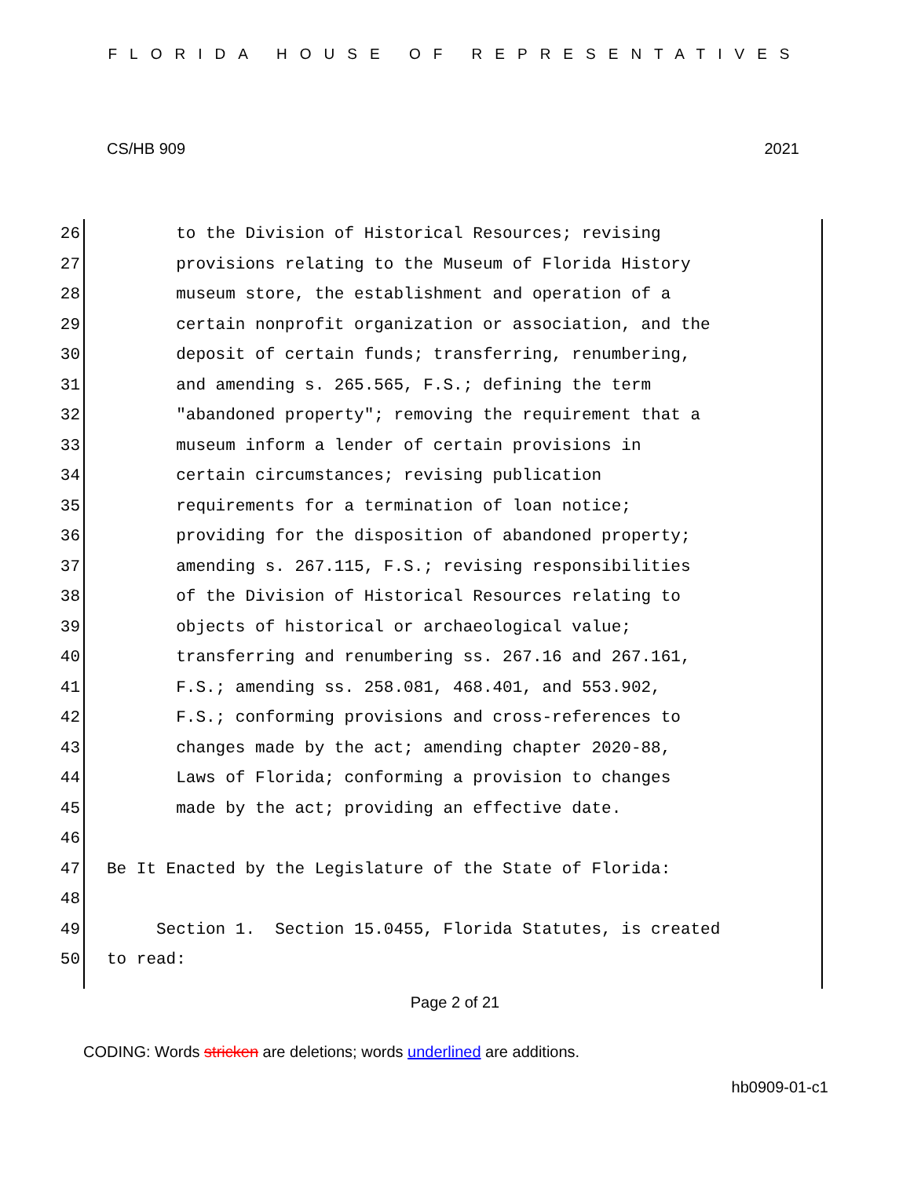FLORIDA HOUSE OF REPRESENTATIVES
CS/HB 909 2021
26 to the Division of Historical Resources; revising
27 provisions relating to the Museum of Florida History
28 museum store, the establishment and operation of a
29 certain nonprofit organization or association, and the
30 deposit of certain funds; transferring, renumbering,
31 and amending s. 265.565, F.S.; defining the term
32 "abandoned property"; removing the requirement that a
33 museum inform a lender of certain provisions in
34 certain circumstances; revising publication
35 requirements for a termination of loan notice;
36 providing for the disposition of abandoned property;
37 amending s. 267.115, F.S.; revising responsibilities
38 of the Division of Historical Resources relating to
39 objects of historical or archaeological value;
40 transferring and renumbering ss. 267.16 and 267.161,
41 F.S.; amending ss. 258.081, 468.401, and 553.902,
42 F.S.; conforming provisions and cross-references to
43 changes made by the act; amending chapter 2020-88,
44 Laws of Florida; conforming a provision to changes
45 made by the act; providing an effective date.
46
47 Be It Enacted by the Legislature of the State of Florida:
48
49 Section 1. Section 15.0455, Florida Statutes, is created
50 to read:
Page 2 of 21
CODING: Words stricken are deletions; words underlined are additions.
hb0909-01-c1